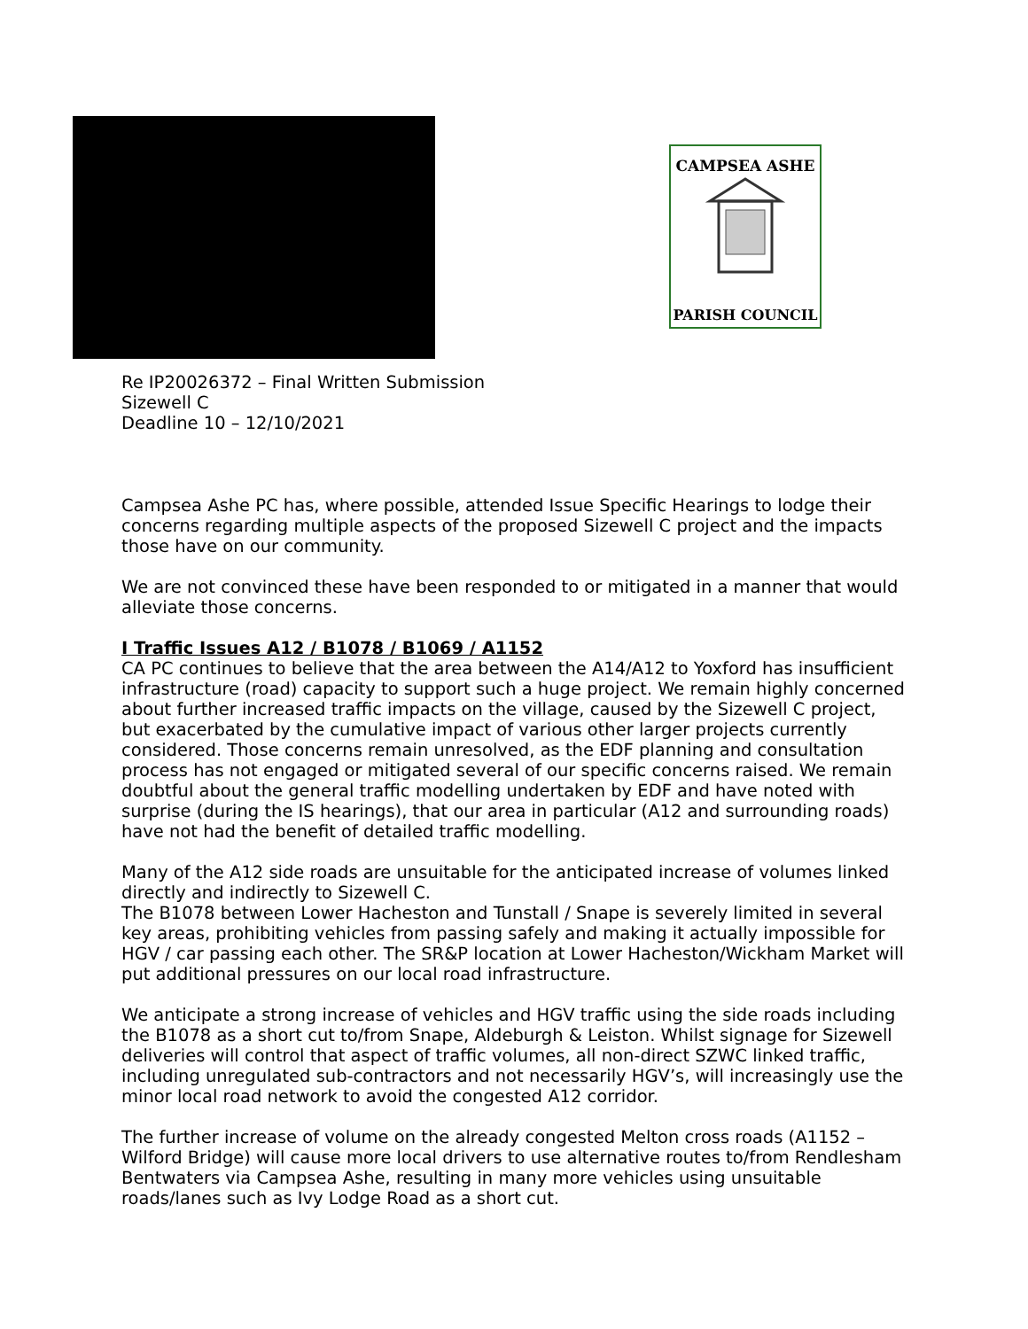CAMPSEA ASHE
PARISH COUNCIL
Re IP20026372 – Final Written Submission
Sizewell C
Deadline 10 – 12/10/2021
Campsea Ashe PC has, where possible, attended Issue Specific Hearings to lodge their concerns regarding multiple aspects of the proposed Sizewell C project and the impacts those have on our community.
We are not convinced these have been responded to or mitigated in a manner that would alleviate those concerns.
I Traffic Issues A12 / B1078 / B1069 / A1152
CA PC continues to believe that the area between the A14/A12 to Yoxford has insufficient infrastructure (road) capacity to support such a huge project. We remain highly concerned about further increased traffic impacts on the village, caused by the Sizewell C project, but exacerbated by the cumulative impact of various other larger projects currently considered. Those concerns remain unresolved, as the EDF planning and consultation process has not engaged or mitigated several of our specific concerns raised. We remain doubtful about the general traffic modelling undertaken by EDF and have noted with surprise (during the IS hearings), that our area in particular (A12 and surrounding roads) have not had the benefit of detailed traffic modelling.
Many of the A12 side roads are unsuitable for the anticipated increase of volumes linked directly and indirectly to Sizewell C.
The B1078 between Lower Hacheston and Tunstall / Snape is severely limited in several key areas, prohibiting vehicles from passing safely and making it actually impossible for HGV / car passing each other. The SR&P location at Lower Hacheston/Wickham Market will put additional pressures on our local road infrastructure.
We anticipate a strong increase of vehicles and HGV traffic using the side roads including the B1078 as a short cut to/from Snape, Aldeburgh & Leiston. Whilst signage for Sizewell deliveries will control that aspect of traffic volumes, all non-direct SZWC linked traffic, including unregulated sub-contractors and not necessarily HGV’s, will increasingly use the minor local road network to avoid the congested A12 corridor.
The further increase of volume on the already congested Melton cross roads (A1152 – Wilford Bridge) will cause more local drivers to use alternative routes to/from Rendlesham Bentwaters via Campsea Ashe, resulting in many more vehicles using unsuitable roads/lanes such as Ivy Lodge Road as a short cut.